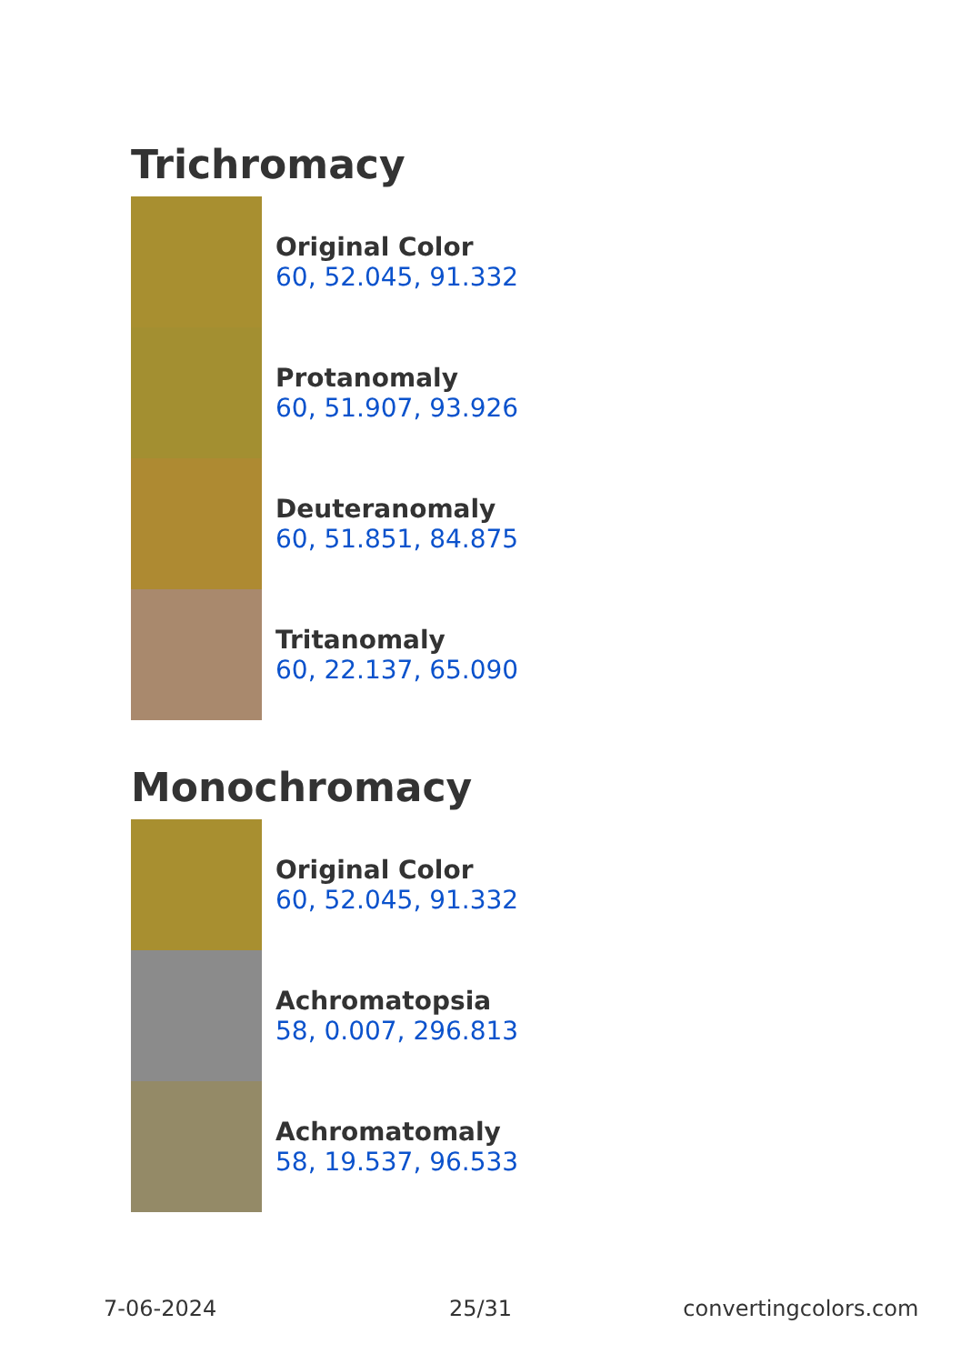Trichromacy
Original Color
60, 52.045, 91.332
Protanomaly
60, 51.907, 93.926
Deuteranomaly
60, 51.851, 84.875
Tritanomaly
60, 22.137, 65.090
Monochromacy
Original Color
60, 52.045, 91.332
Achromatopsia
58, 0.007, 296.813
Achromatomaly
58, 19.537, 96.533
7-06-2024 25/31 convertingcolors.com